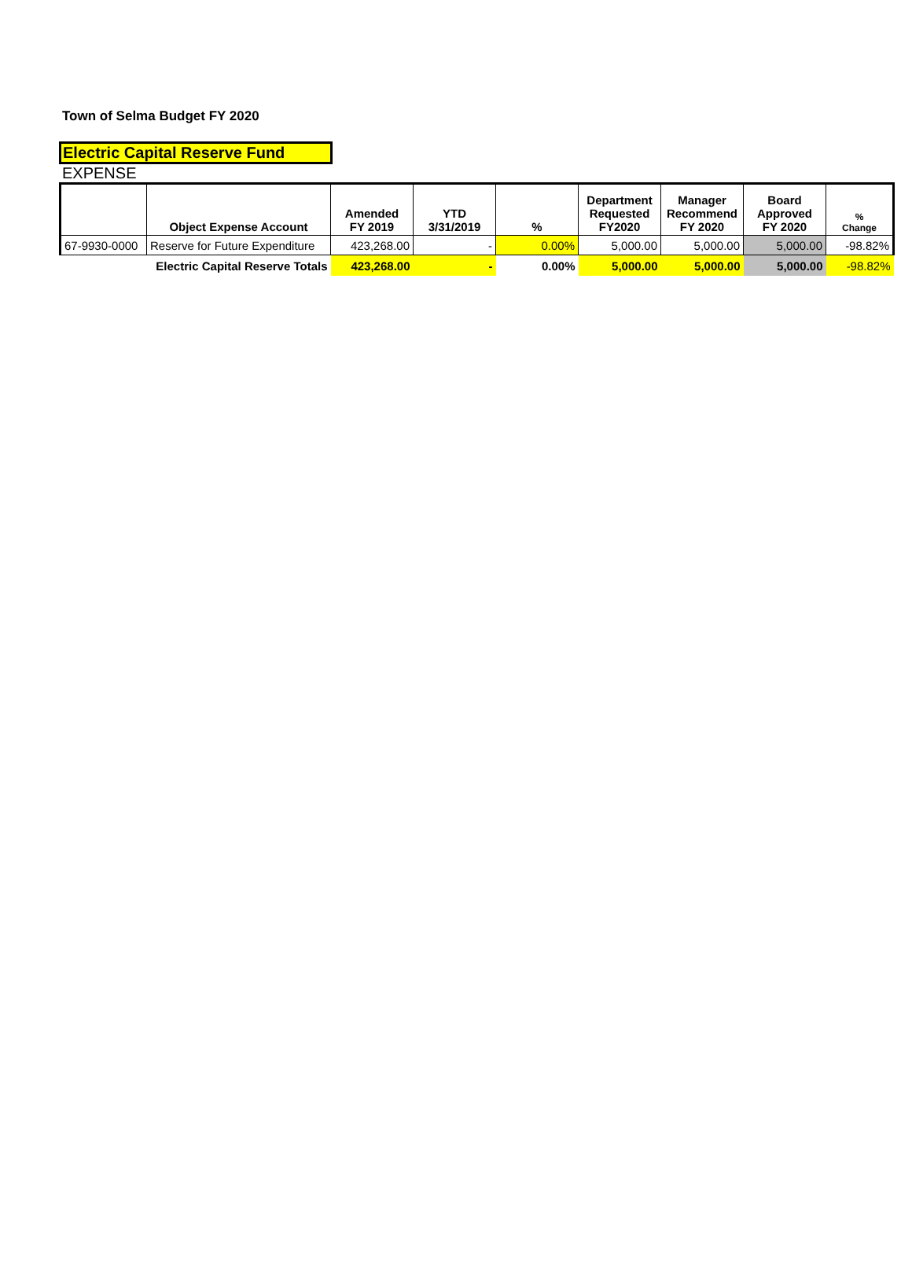Town of Selma Budget FY 2020
Electric Capital Reserve Fund
EXPENSE
| | Object Expense Account | Amended FY 2019 | YTD 3/31/2019 | % | Department Requested FY2020 | Manager Recommend FY 2020 | Board Approved FY 2020 | % Change |
| --- | --- | --- | --- | --- | --- | --- | --- | --- |
| 67-9930-0000 | Reserve for Future Expenditure | 423,268.00 | - | 0.00% | 5,000.00 | 5,000.00 | 5,000.00 | -98.82% |
| | Electric Capital Reserve Totals | 423,268.00 | - | 0.00% | 5,000.00 | 5,000.00 | 5,000.00 | -98.82% |